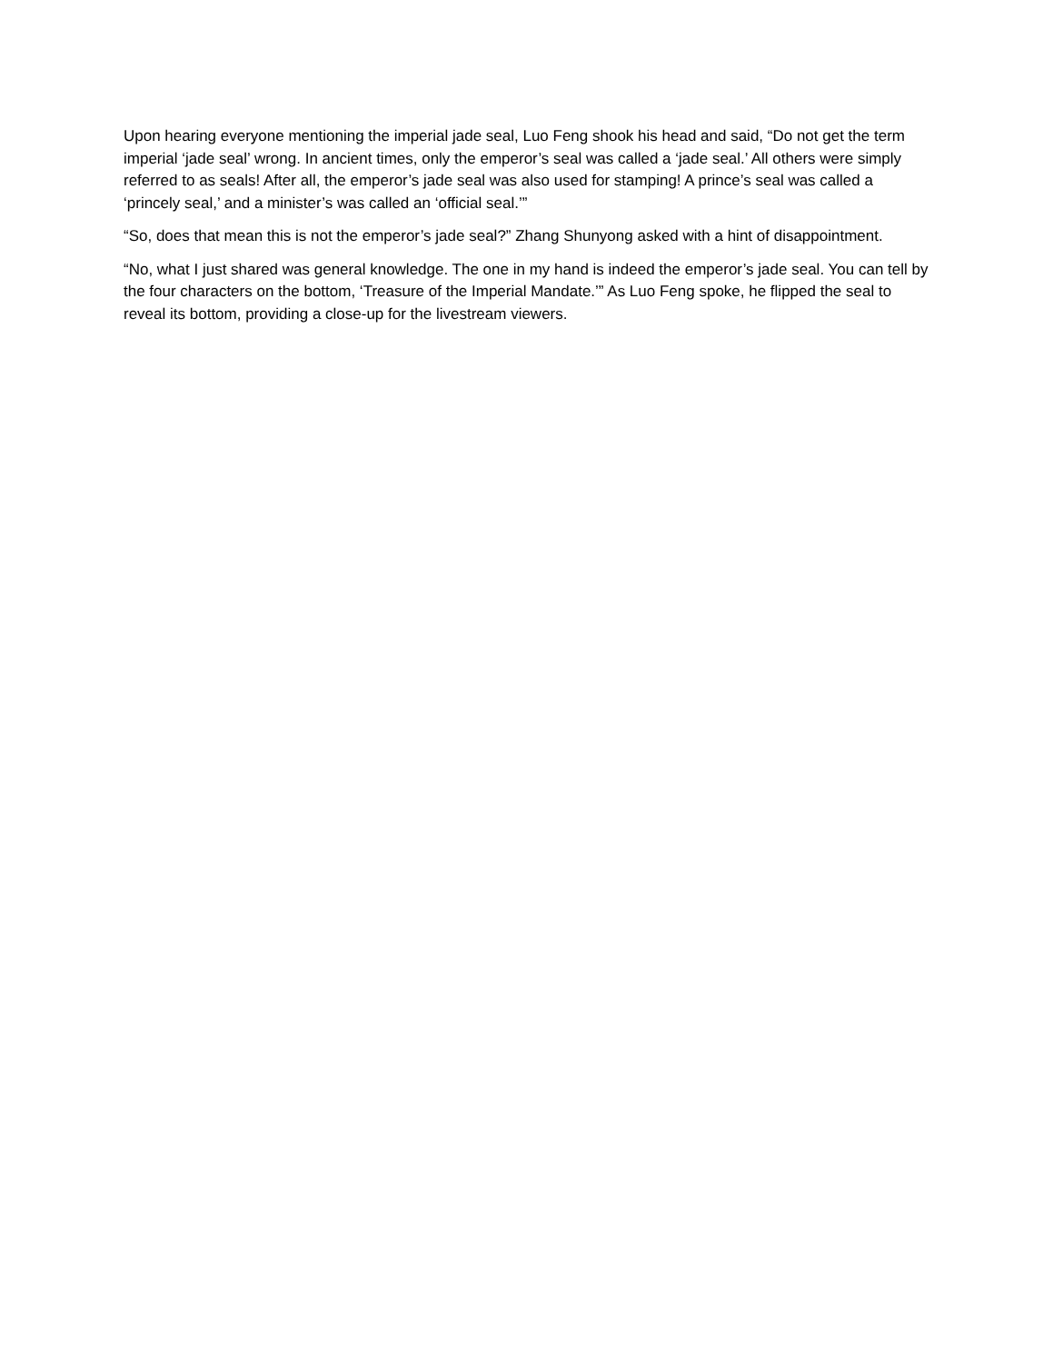Upon hearing everyone mentioning the imperial jade seal, Luo Feng shook his head and said, “Do not get the term imperial ‘jade seal’ wrong. In ancient times, only the emperor’s seal was called a ‘jade seal.’ All others were simply referred to as seals! After all, the emperor’s jade seal was also used for stamping! A prince’s seal was called a ‘princely seal,’ and a minister’s was called an ‘official seal.’”
“So, does that mean this is not the emperor’s jade seal?” Zhang Shunyong asked with a hint of disappointment.
“No, what I just shared was general knowledge. The one in my hand is indeed the emperor’s jade seal. You can tell by the four characters on the bottom, ‘Treasure of the Imperial Mandate.’” As Luo Feng spoke, he flipped the seal to reveal its bottom, providing a close-up for the livestream viewers.